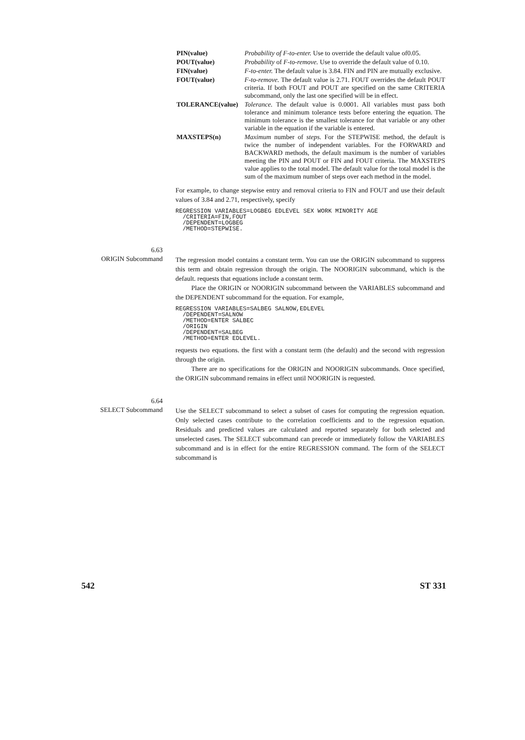PIN(value) Probability of F-to-enter. Use to override the default value of0.05.
POUT(value) Probability of F-to-remove. Use to override the default value of 0.10.
FIN(value) F-to-enter. The default value is 3.84. FIN and PIN are mutually exclusive.
FOUT(value) F-to-remove. The default value is 2.71. FOUT overrides the default POUT criteria. If both FOUT and POUT are specified on the same CRITERIA subcommand, only the last one specified will be in effect.
TOLERANCE(value) Tolerance. The default value is 0.0001. All variables must pass both tolerance and minimum tolerance tests before entering the equation. The minimum tolerance is the smallest tolerance for that variable or any other variable in the equation if the variable is entered.
MAXSTEPS(n) Maximum number of steps. For the STEPWISE method, the default is twice the number of independent variables. For the FORWARD and BACKWARD methods, the default maximum is the number of variables meeting the PIN and POUT or FIN and FOUT criteria. The MAXSTEPS value applies to the total model. The default value for the total model is the sum of the maximum number of steps over each method in the model.
For example, to change stepwise entry and removal criteria to FIN and FOUT and use their default values of 3.84 and 2.71, respectively, specify
REGRESSION VARIABLES=LOGBEG EDLEVEL SEX WORK MINORITY AGE
  /CRITERIA=FIN,FOUT
  /DEPENDENT=LOGBEG
  /METHOD=STEPWISE.
6.63
ORIGIN Subcommand
The regression model contains a constant term. You can use the ORIGIN subcommand to suppress this term and obtain regression through the origin. The NOORIGIN subcommand, which is the default. requests that equations include a constant term.
Place the ORIGIN or NOORIGIN subcommand between the VARIABLES subcommand and the DEPENDENT subcommand for the equation. For example,
REGRESSION VARIABLES=SALBEG SALNOW,EDLEVEL
  /DEPENDENT=SALNOW
  /METHOD=ENTER SALBEC
  /ORIGIN
  /DEPENDENT=SALBEG
  /METHOD=ENTER EDLEVEL.
requests two equations. the first with a constant term (the default) and the second with regression through the origin.
There are no specifications for the ORIGIN and NOORIGIN subcommands. Once specified, the ORIGIN subcommand remains in effect until NOORIGIN is requested.
6.64
SELECT Subcommand
Use the SELECT subcommand to select a subset of cases for computing the regression equation. Only selected cases contribute to the correlation coefficients and to the regression equation. Residuals and predicted values are calculated and reported separately for both selected and unselected cases. The SELECT subcommand can precede or immediately follow the VARIABLES subcommand and is in effect for the entire REGRESSION command. The form of the SELECT subcommand is
542 ST 331